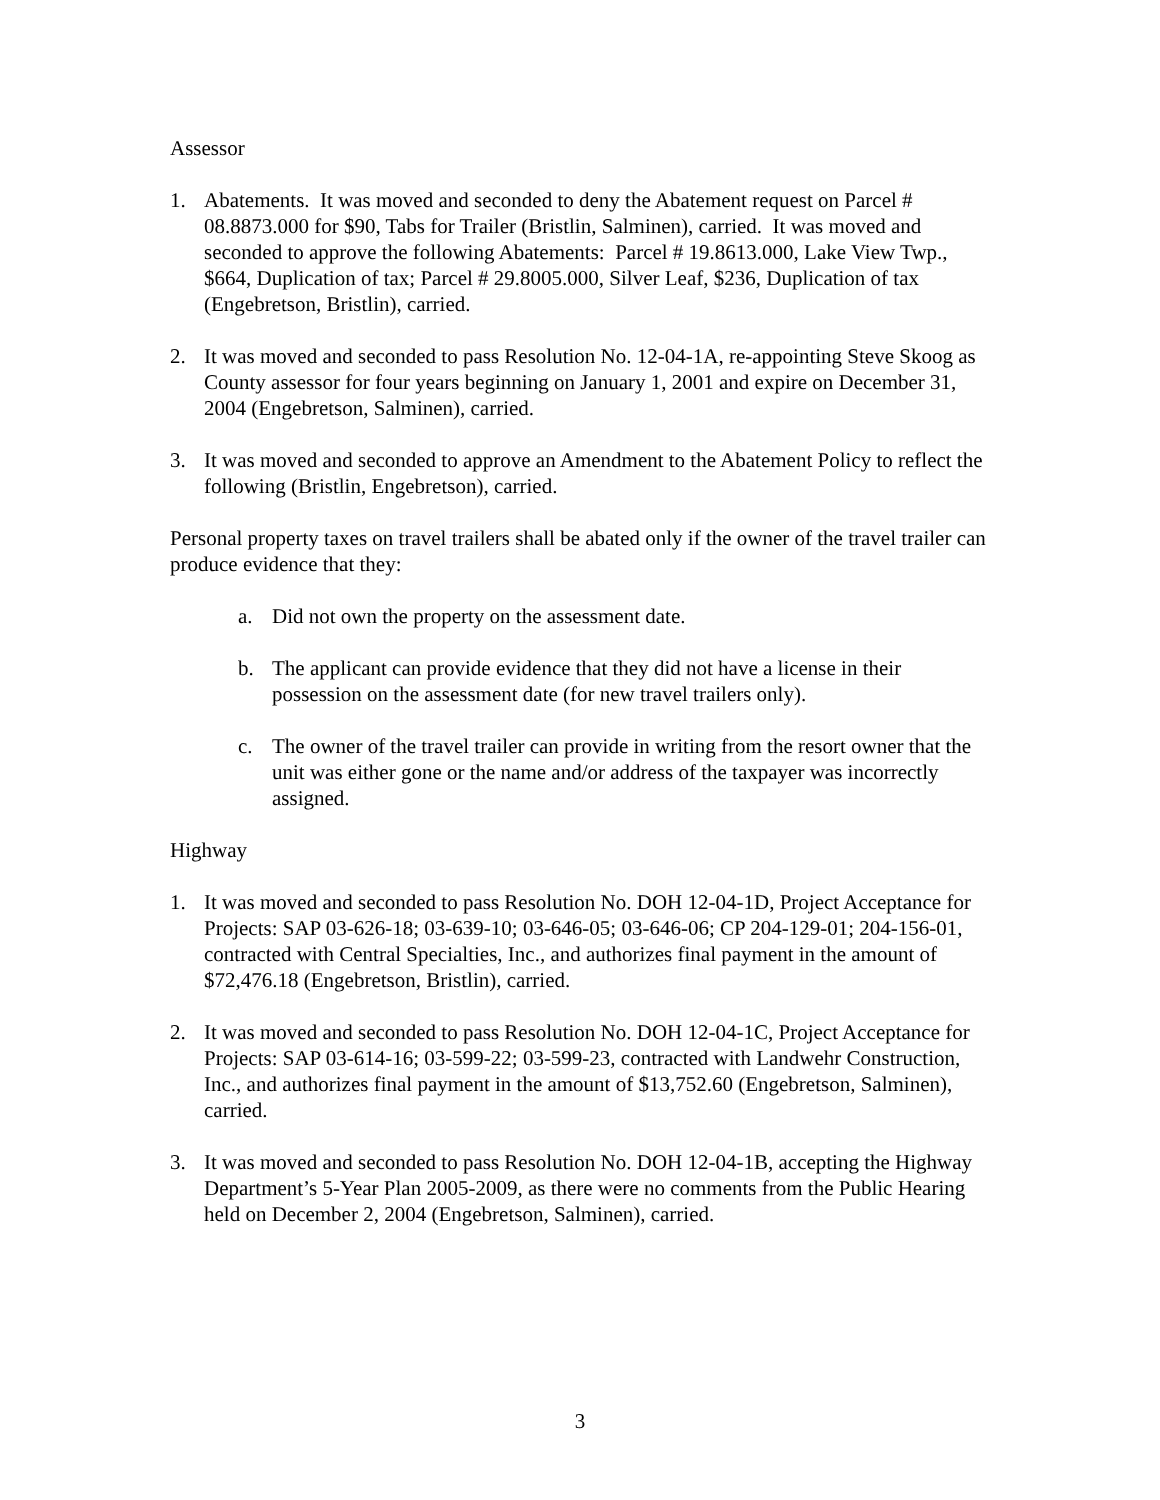Assessor
1. Abatements. It was moved and seconded to deny the Abatement request on Parcel # 08.8873.000 for $90, Tabs for Trailer (Bristlin, Salminen), carried. It was moved and seconded to approve the following Abatements: Parcel # 19.8613.000, Lake View Twp., $664, Duplication of tax; Parcel # 29.8005.000, Silver Leaf, $236, Duplication of tax (Engebretson, Bristlin), carried.
2. It was moved and seconded to pass Resolution No. 12-04-1A, re-appointing Steve Skoog as County assessor for four years beginning on January 1, 2001 and expire on December 31, 2004 (Engebretson, Salminen), carried.
3. It was moved and seconded to approve an Amendment to the Abatement Policy to reflect the following (Bristlin, Engebretson), carried.
Personal property taxes on travel trailers shall be abated only if the owner of the travel trailer can produce evidence that they:
a. Did not own the property on the assessment date.
b. The applicant can provide evidence that they did not have a license in their possession on the assessment date (for new travel trailers only).
c. The owner of the travel trailer can provide in writing from the resort owner that the unit was either gone or the name and/or address of the taxpayer was incorrectly assigned.
Highway
1. It was moved and seconded to pass Resolution No. DOH 12-04-1D, Project Acceptance for Projects: SAP 03-626-18; 03-639-10; 03-646-05; 03-646-06; CP 204-129-01; 204-156-01, contracted with Central Specialties, Inc., and authorizes final payment in the amount of $72,476.18 (Engebretson, Bristlin), carried.
2. It was moved and seconded to pass Resolution No. DOH 12-04-1C, Project Acceptance for Projects: SAP 03-614-16; 03-599-22; 03-599-23, contracted with Landwehr Construction, Inc., and authorizes final payment in the amount of $13,752.60 (Engebretson, Salminen), carried.
3. It was moved and seconded to pass Resolution No. DOH 12-04-1B, accepting the Highway Department’s 5-Year Plan 2005-2009, as there were no comments from the Public Hearing held on December 2, 2004 (Engebretson, Salminen), carried.
3